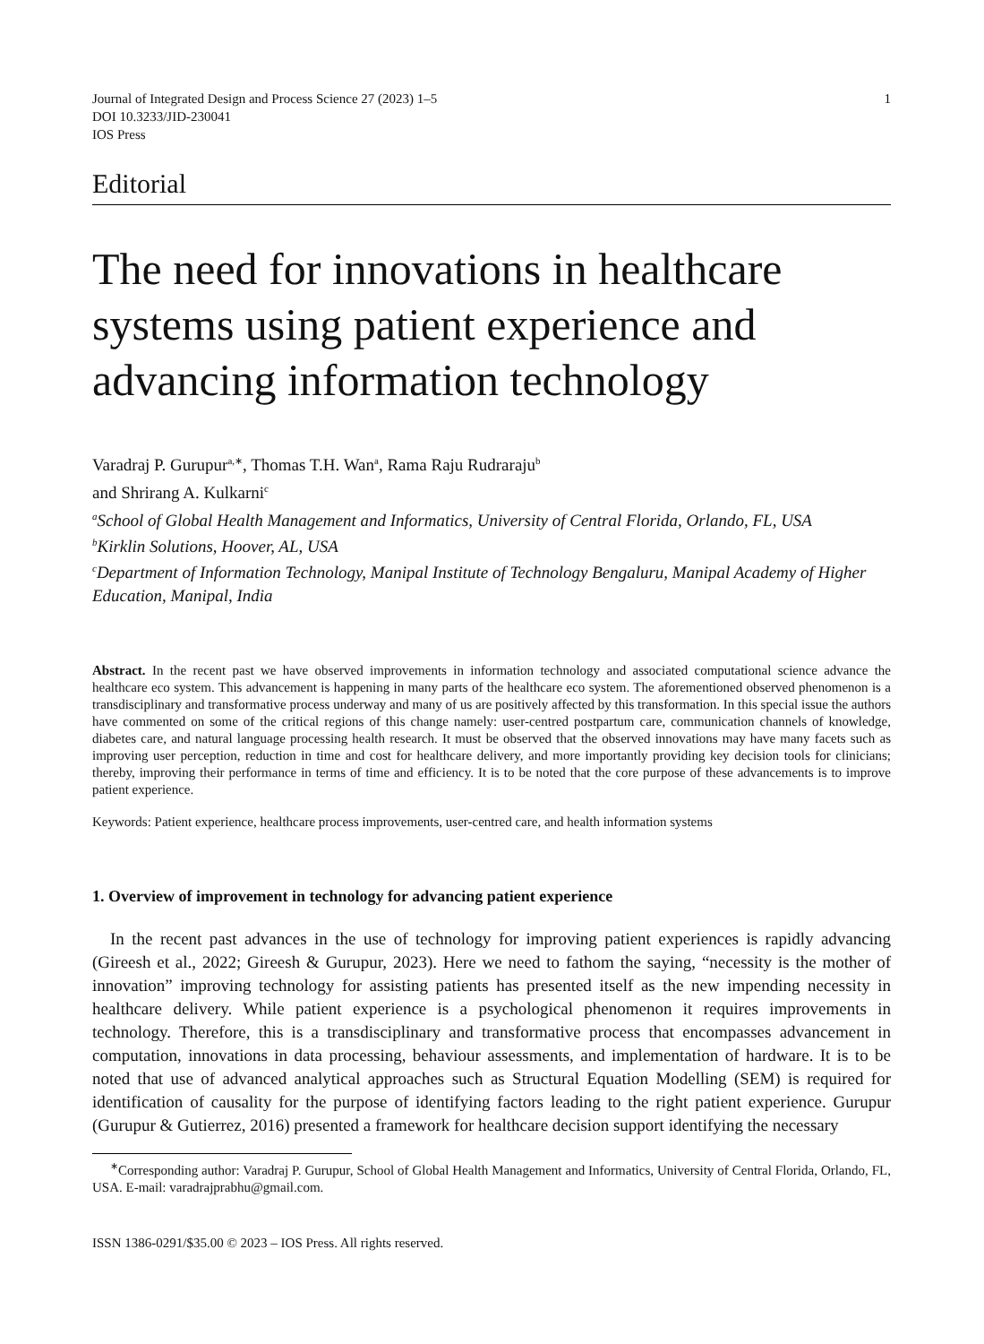Journal of Integrated Design and Process Science 27 (2023) 1–5
DOI 10.3233/JID-230041
IOS Press
1
Editorial
The need for innovations in healthcare systems using patient experience and advancing information technology
Varadraj P. Gurupur<sup>a,∗</sup>, Thomas T.H. Wan<sup>a</sup>, Rama Raju Rudraraju<sup>b</sup>
and Shrirang A. Kulkarni<sup>c</sup>
<sup>a</sup> School of Global Health Management and Informatics, University of Central Florida, Orlando, FL, USA
<sup>b</sup> Kirklin Solutions, Hoover, AL, USA
<sup>c</sup> Department of Information Technology, Manipal Institute of Technology Bengaluru, Manipal Academy of Higher Education, Manipal, India
Abstract. In the recent past we have observed improvements in information technology and associated computational science advance the healthcare eco system. This advancement is happening in many parts of the healthcare eco system. The aforementioned observed phenomenon is a transdisciplinary and transformative process underway and many of us are positively affected by this transformation. In this special issue the authors have commented on some of the critical regions of this change namely: user-centred postpartum care, communication channels of knowledge, diabetes care, and natural language processing health research. It must be observed that the observed innovations may have many facets such as improving user perception, reduction in time and cost for healthcare delivery, and more importantly providing key decision tools for clinicians; thereby, improving their performance in terms of time and efficiency. It is to be noted that the core purpose of these advancements is to improve patient experience.
Keywords: Patient experience, healthcare process improvements, user-centred care, and health information systems
1. Overview of improvement in technology for advancing patient experience
In the recent past advances in the use of technology for improving patient experiences is rapidly advancing (Gireesh et al., 2022; Gireesh & Gurupur, 2023). Here we need to fathom the saying, “necessity is the mother of innovation” improving technology for assisting patients has presented itself as the new impending necessity in healthcare delivery. While patient experience is a psychological phenomenon it requires improvements in technology. Therefore, this is a transdisciplinary and transformative process that encompasses advancement in computation, innovations in data processing, behaviour assessments, and implementation of hardware. It is to be noted that use of advanced analytical approaches such as Structural Equation Modelling (SEM) is required for identification of causality for the purpose of identifying factors leading to the right patient experience. Gurupur (Gurupur & Gutierrez, 2016) presented a framework for healthcare decision support identifying the necessary
<sup>∗</sup>Corresponding author: Varadraj P. Gurupur, School of Global Health Management and Informatics, University of Central Florida, Orlando, FL, USA. E-mail: varadrajprabhu@gmail.com.
ISSN 1386-0291/$35.00 © 2023 – IOS Press. All rights reserved.